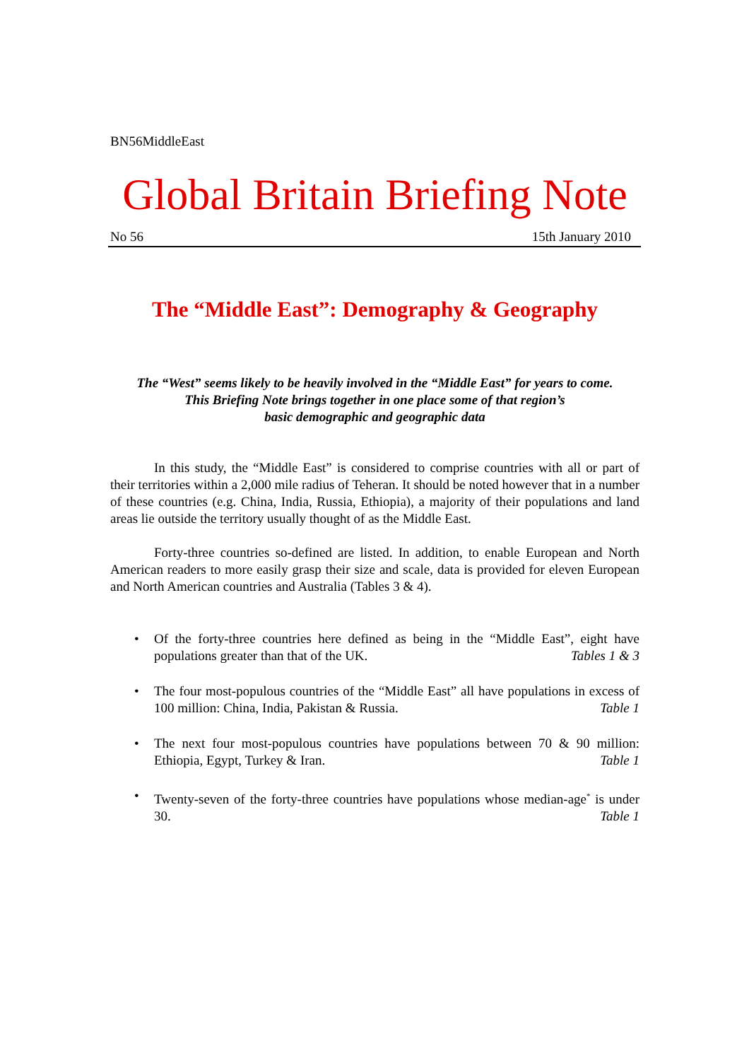BN56MiddleEast
Global Britain Briefing Note
No 56 15th January 2010
The “Middle East”: Demography & Geography
The “West” seems likely to be heavily involved in the “Middle East” for years to come.
This Briefing Note brings together in one place some of that region’s
basic demographic and geographic data
In this study, the “Middle East” is considered to comprise countries with all or part of their territories within a 2,000 mile radius of Teheran. It should be noted however that in a number of these countries (e.g. China, India, Russia, Ethiopia), a majority of their populations and land areas lie outside the territory usually thought of as the Middle East.
Forty-three countries so-defined are listed. In addition, to enable European and North American readers to more easily grasp their size and scale, data is provided for eleven European and North American countries and Australia (Tables 3 & 4).
• Of the forty-three countries here defined as being in the “Middle East”, eight have populations greater than that of the UK. Tables 1 & 3
• The four most-populous countries of the “Middle East” all have populations in excess of 100 million: China, India, Pakistan & Russia. Table 1
• The next four most-populous countries have populations between 70 & 90 million: Ethiopia, Egypt, Turkey & Iran. Table 1
• Twenty-seven of the forty-three countries have populations whose median-age<sup>*</sup> is under 30. Table 1